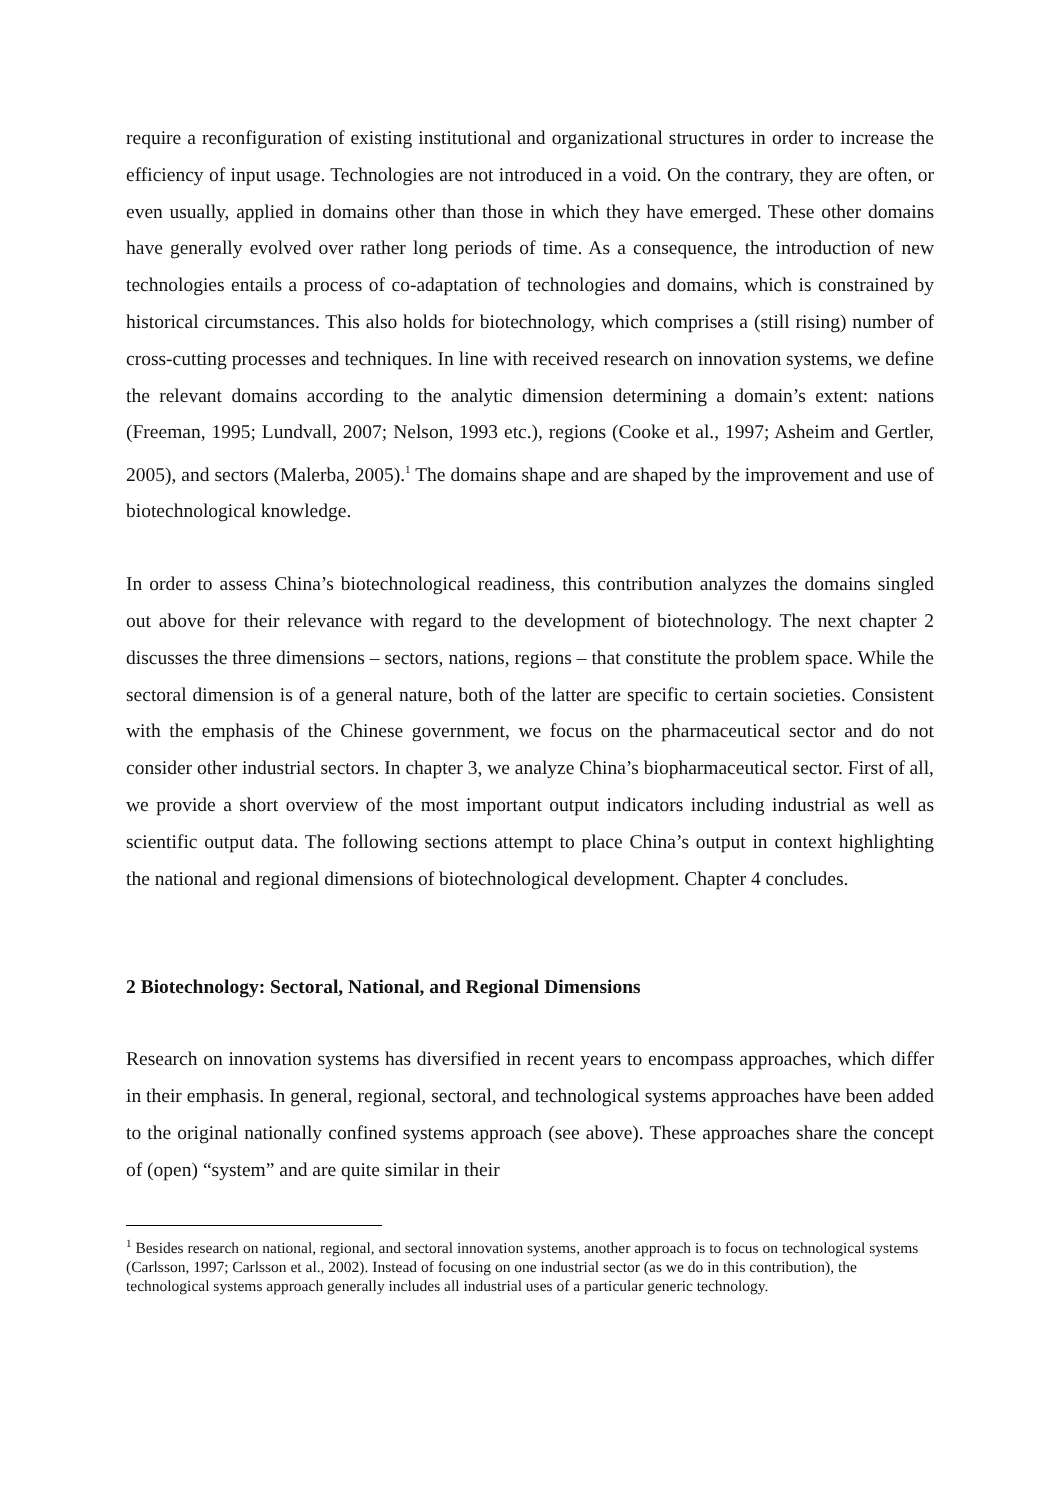require a reconfiguration of existing institutional and organizational structures in order to increase the efficiency of input usage. Technologies are not introduced in a void. On the contrary, they are often, or even usually, applied in domains other than those in which they have emerged. These other domains have generally evolved over rather long periods of time. As a consequence, the introduction of new technologies entails a process of co-adaptation of technologies and domains, which is constrained by historical circumstances. This also holds for biotechnology, which comprises a (still rising) number of cross-cutting processes and techniques. In line with received research on innovation systems, we define the relevant domains according to the analytic dimension determining a domain’s extent: nations (Freeman, 1995; Lundvall, 2007; Nelson, 1993 etc.), regions (Cooke et al., 1997; Asheim and Gertler, 2005), and sectors (Malerba, 2005).<sup>1</sup> The domains shape and are shaped by the improvement and use of biotechnological knowledge.
In order to assess China’s biotechnological readiness, this contribution analyzes the domains singled out above for their relevance with regard to the development of biotechnology. The next chapter 2 discusses the three dimensions – sectors, nations, regions – that constitute the problem space. While the sectoral dimension is of a general nature, both of the latter are specific to certain societies. Consistent with the emphasis of the Chinese government, we focus on the pharmaceutical sector and do not consider other industrial sectors. In chapter 3, we analyze China’s biopharmaceutical sector. First of all, we provide a short overview of the most important output indicators including industrial as well as scientific output data. The following sections attempt to place China’s output in context highlighting the national and regional dimensions of biotechnological development. Chapter 4 concludes.
2 Biotechnology: Sectoral, National, and Regional Dimensions
Research on innovation systems has diversified in recent years to encompass approaches, which differ in their emphasis. In general, regional, sectoral, and technological systems approaches have been added to the original nationally confined systems approach (see above). These approaches share the concept of (open) “system” and are quite similar in their
<sup>1</sup> Besides research on national, regional, and sectoral innovation systems, another approach is to focus on technological systems (Carlsson, 1997; Carlsson et al., 2002). Instead of focusing on one industrial sector (as we do in this contribution), the technological systems approach generally includes all industrial uses of a particular generic technology.